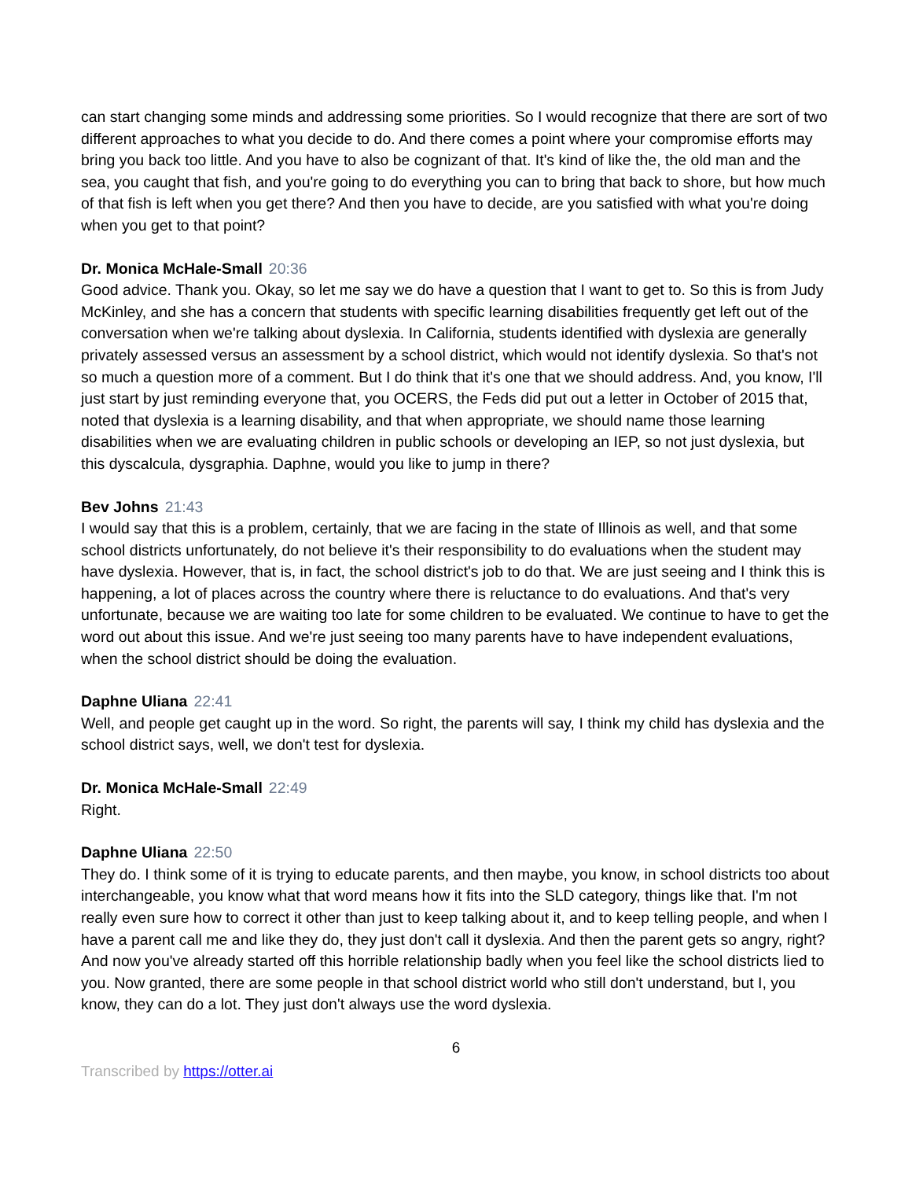can start changing some minds and addressing some priorities. So I would recognize that there are sort of two different approaches to what you decide to do. And there comes a point where your compromise efforts may bring you back too little. And you have to also be cognizant of that. It's kind of like the, the old man and the sea, you caught that fish, and you're going to do everything you can to bring that back to shore, but how much of that fish is left when you get there? And then you have to decide, are you satisfied with what you're doing when you get to that point?
Dr. Monica McHale-Small 20:36
Good advice. Thank you. Okay, so let me say we do have a question that I want to get to. So this is from Judy McKinley, and she has a concern that students with specific learning disabilities frequently get left out of the conversation when we're talking about dyslexia. In California, students identified with dyslexia are generally privately assessed versus an assessment by a school district, which would not identify dyslexia. So that's not so much a question more of a comment. But I do think that it's one that we should address. And, you know, I'll just start by just reminding everyone that, you OCERS, the Feds did put out a letter in October of 2015 that, noted that dyslexia is a learning disability, and that when appropriate, we should name those learning disabilities when we are evaluating children in public schools or developing an IEP, so not just dyslexia, but this dyscalcula, dysgraphia. Daphne, would you like to jump in there?
Bev Johns 21:43
I would say that this is a problem, certainly, that we are facing in the state of Illinois as well, and that some school districts unfortunately, do not believe it's their responsibility to do evaluations when the student may have dyslexia. However, that is, in fact, the school district's job to do that. We are just seeing and I think this is happening, a lot of places across the country where there is reluctance to do evaluations. And that's very unfortunate, because we are waiting too late for some children to be evaluated. We continue to have to get the word out about this issue. And we're just seeing too many parents have to have independent evaluations, when the school district should be doing the evaluation.
Daphne Uliana 22:41
Well, and people get caught up in the word. So right, the parents will say, I think my child has dyslexia and the school district says, well, we don't test for dyslexia.
Dr. Monica McHale-Small 22:49
Right.
Daphne Uliana 22:50
They do. I think some of it is trying to educate parents, and then maybe, you know, in school districts too about interchangeable, you know what that word means how it fits into the SLD category, things like that. I'm not really even sure how to correct it other than just to keep talking about it, and to keep telling people, and when I have a parent call me and like they do, they just don't call it dyslexia. And then the parent gets so angry, right? And now you've already started off this horrible relationship badly when you feel like the school districts lied to you. Now granted, there are some people in that school district world who still don't understand, but I, you know, they can do a lot. They just don't always use the word dyslexia.
6
Transcribed by https://otter.ai